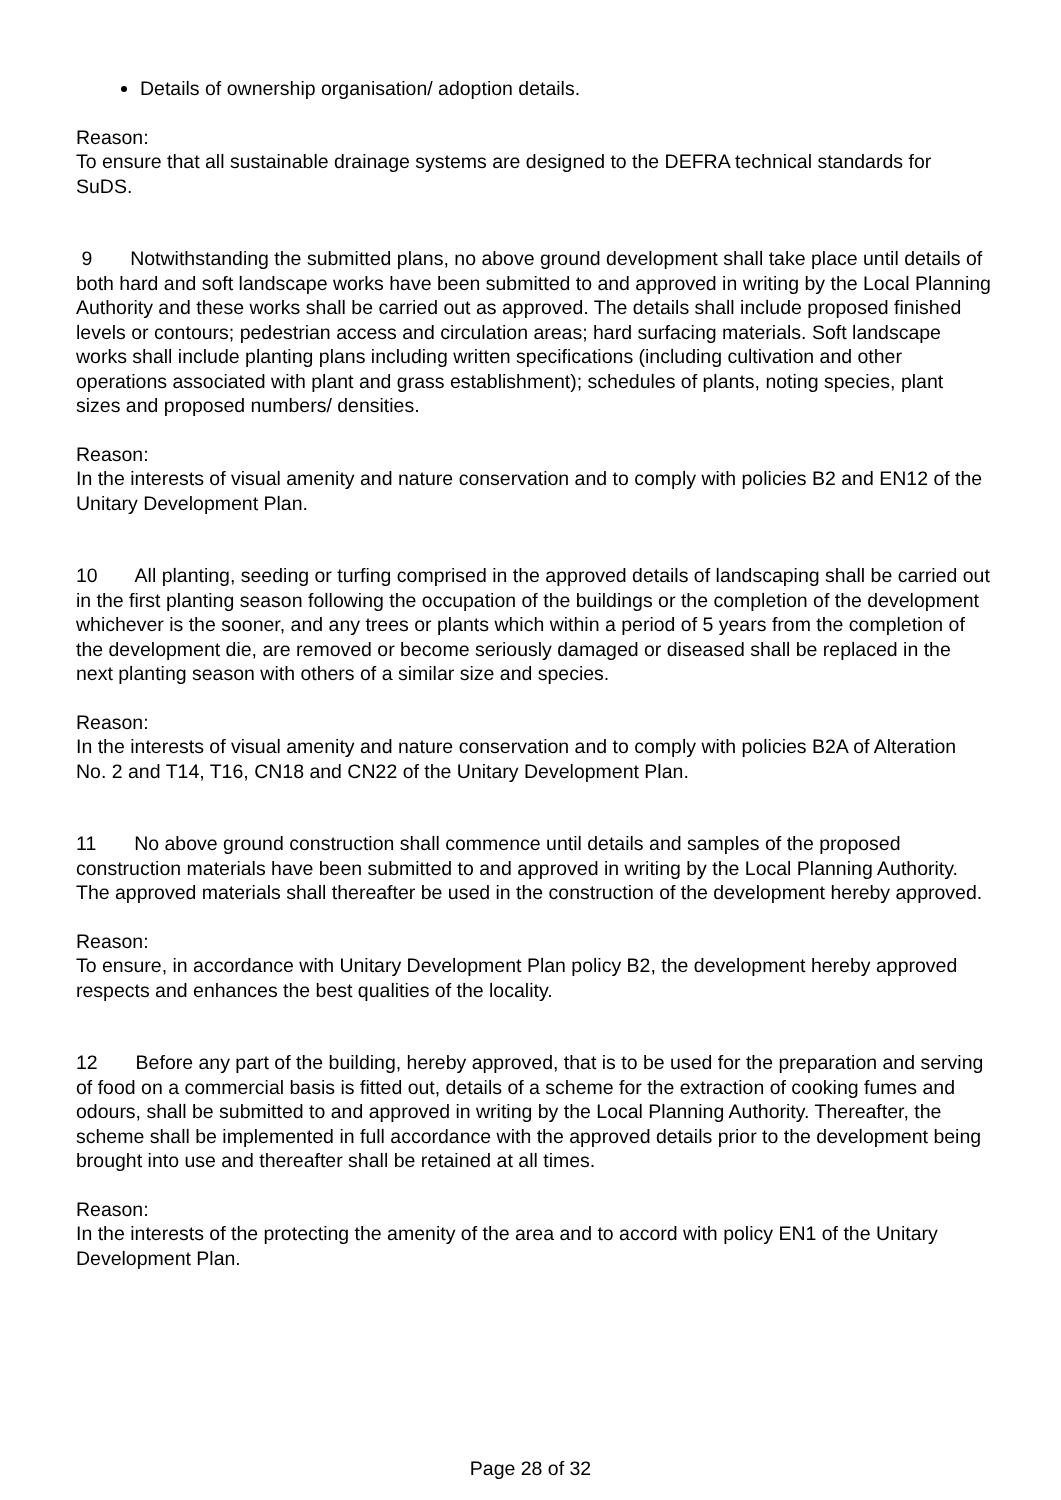Details of ownership organisation/ adoption details.
Reason:
To ensure that all sustainable drainage systems are designed to the DEFRA technical standards for SuDS.
9 Notwithstanding the submitted plans, no above ground development shall take place until details of both hard and soft landscape works have been submitted to and approved in writing by the Local Planning Authority and these works shall be carried out as approved. The details shall include proposed finished levels or contours; pedestrian access and circulation areas; hard surfacing materials. Soft landscape works shall include planting plans including written specifications (including cultivation and other operations associated with plant and grass establishment); schedules of plants, noting species, plant sizes and proposed numbers/ densities.
Reason:
In the interests of visual amenity and nature conservation and to comply with policies B2 and EN12 of the Unitary Development Plan.
10 All planting, seeding or turfing comprised in the approved details of landscaping shall be carried out in the first planting season following the occupation of the buildings or the completion of the development whichever is the sooner, and any trees or plants which within a period of 5 years from the completion of the development die, are removed or become seriously damaged or diseased shall be replaced in the next planting season with others of a similar size and species.
Reason:
In the interests of visual amenity and nature conservation and to comply with policies B2A of Alteration No. 2 and T14, T16, CN18 and CN22 of the Unitary Development Plan.
11 No above ground construction shall commence until details and samples of the proposed construction materials have been submitted to and approved in writing by the Local Planning Authority. The approved materials shall thereafter be used in the construction of the development hereby approved.
Reason:
To ensure, in accordance with Unitary Development Plan policy B2, the development hereby approved respects and enhances the best qualities of the locality.
12 Before any part of the building, hereby approved, that is to be used for the preparation and serving of food on a commercial basis is fitted out, details of a scheme for the extraction of cooking fumes and odours, shall be submitted to and approved in writing by the Local Planning Authority. Thereafter, the scheme shall be implemented in full accordance with the approved details prior to the development being brought into use and thereafter shall be retained at all times.
Reason:
In the interests of the protecting the amenity of the area and to accord with policy EN1 of the Unitary Development Plan.
Page 28 of 32